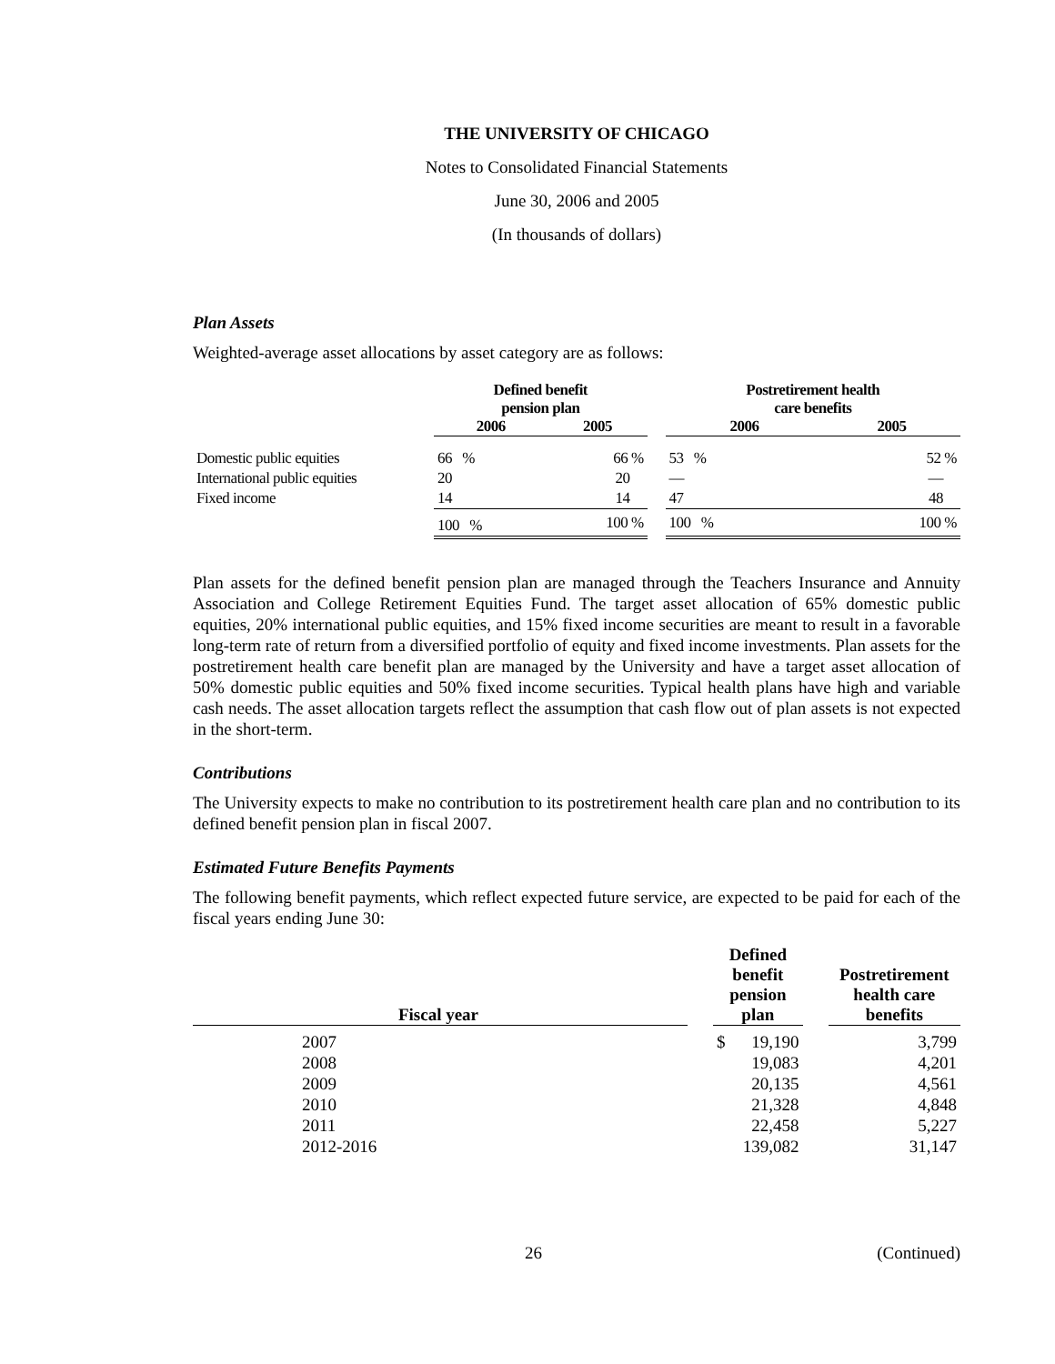THE UNIVERSITY OF CHICAGO
Notes to Consolidated Financial Statements
June 30, 2006 and 2005
(In thousands of dollars)
Plan Assets
Weighted-average asset allocations by asset category are as follows:
| | Defined benefit pension plan | | | Postretirement health care benefits | |
| --- | --- | --- | --- | --- | --- |
| | 2006 | 2005 | | 2006 | 2005 |
| Domestic public equities | 66 % | 66 % | | 53 % | 52 % |
| International public equities | 20 | 20 | | — | — |
| Fixed income | 14 | 14 | | 47 | 48 |
| | 100 % | 100 % | | 100 % | 100 % |
Plan assets for the defined benefit pension plan are managed through the Teachers Insurance and Annuity Association and College Retirement Equities Fund. The target asset allocation of 65% domestic public equities, 20% international public equities, and 15% fixed income securities are meant to result in a favorable long-term rate of return from a diversified portfolio of equity and fixed income investments. Plan assets for the postretirement health care benefit plan are managed by the University and have a target asset allocation of 50% domestic public equities and 50% fixed income securities. Typical health plans have high and variable cash needs. The asset allocation targets reflect the assumption that cash flow out of plan assets is not expected in the short-term.
Contributions
The University expects to make no contribution to its postretirement health care plan and no contribution to its defined benefit pension plan in fiscal 2007.
Estimated Future Benefits Payments
The following benefit payments, which reflect expected future service, are expected to be paid for each of the fiscal years ending June 30:
| Fiscal year | | Defined benefit pension plan | | | Postretirement health care benefits |
| --- | --- | --- | --- | --- | --- |
| 2007 | | $ | 19,190 | | 3,799 |
| 2008 | | | 19,083 | | 4,201 |
| 2009 | | | 20,135 | | 4,561 |
| 2010 | | | 21,328 | | 4,848 |
| 2011 | | | 22,458 | | 5,227 |
| 2012-2016 | | | 139,082 | | 31,147 |
26 (Continued)